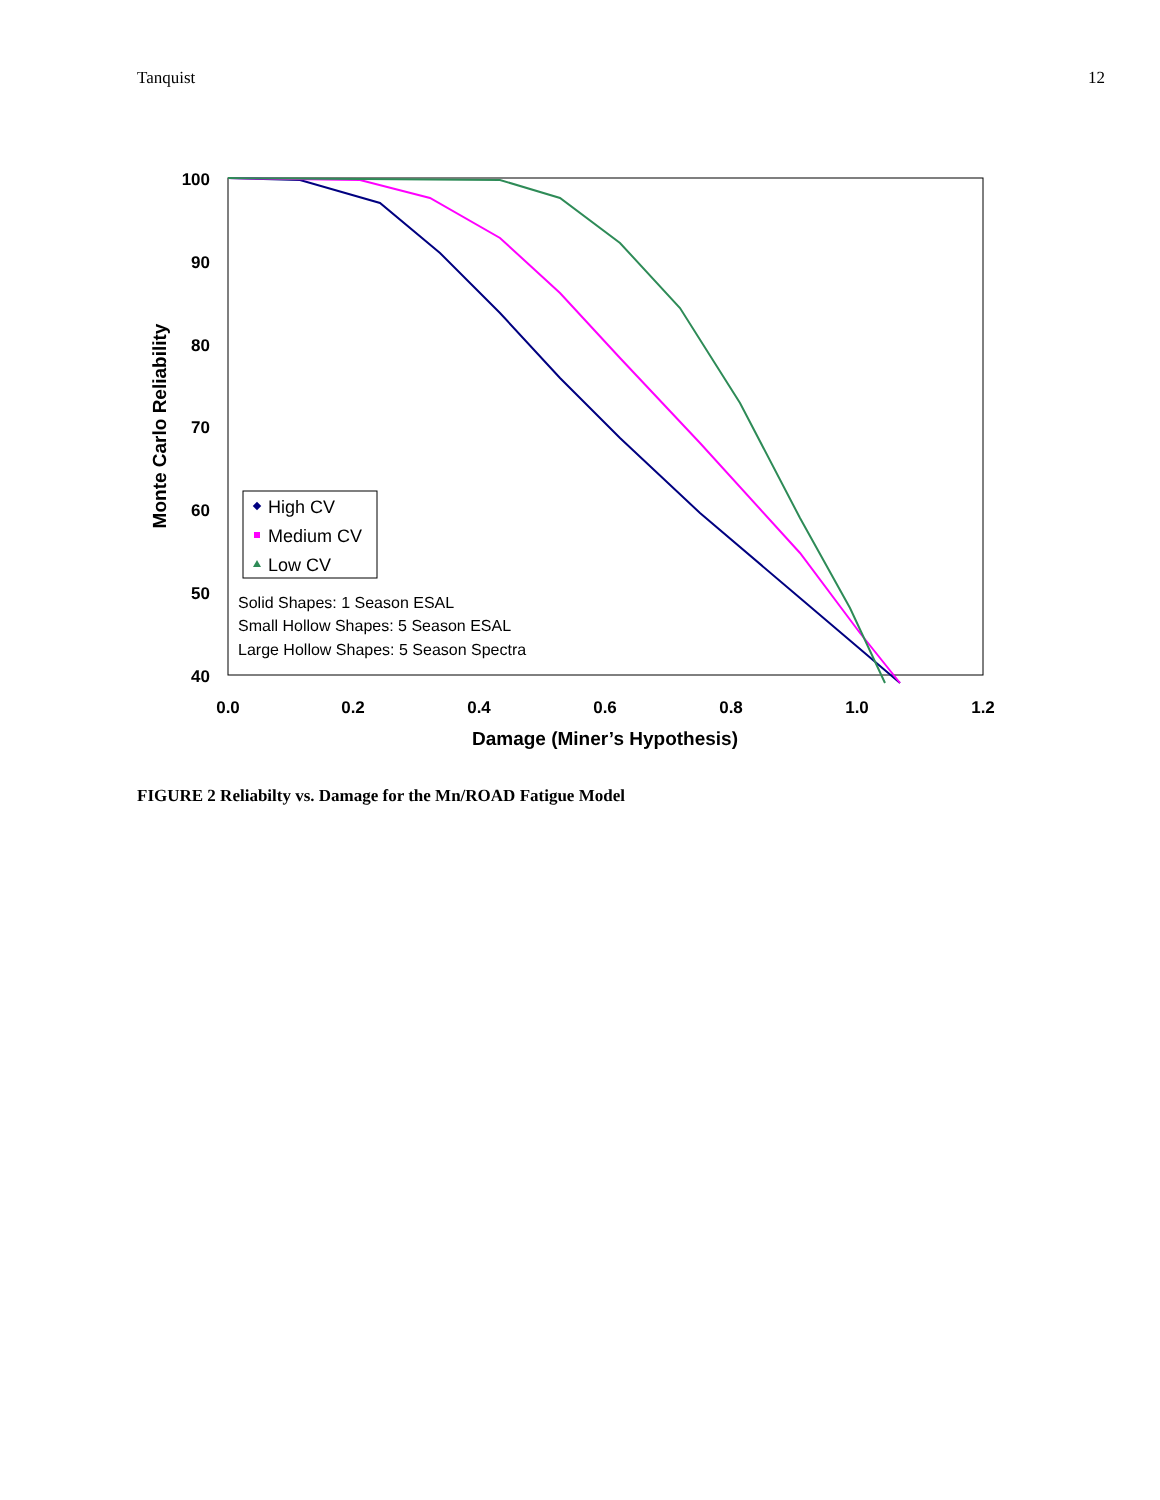Tanquist 12
100
90
80
70
60
50
40
0.0
0.2
0.4
0.6
0.8
1.0
1.2
Damage (Miner’s Hypothesis)
Monte Carlo Reliability
High CV
Medium CV
Low CV
Solid Shapes: 1 Season ESAL
Small Hollow Shapes: 5 Season ESAL
Large Hollow Shapes: 5 Season Spectra
FIGURE 2 Reliabilty vs. Damage for the Mn/ROAD Fatigue Model